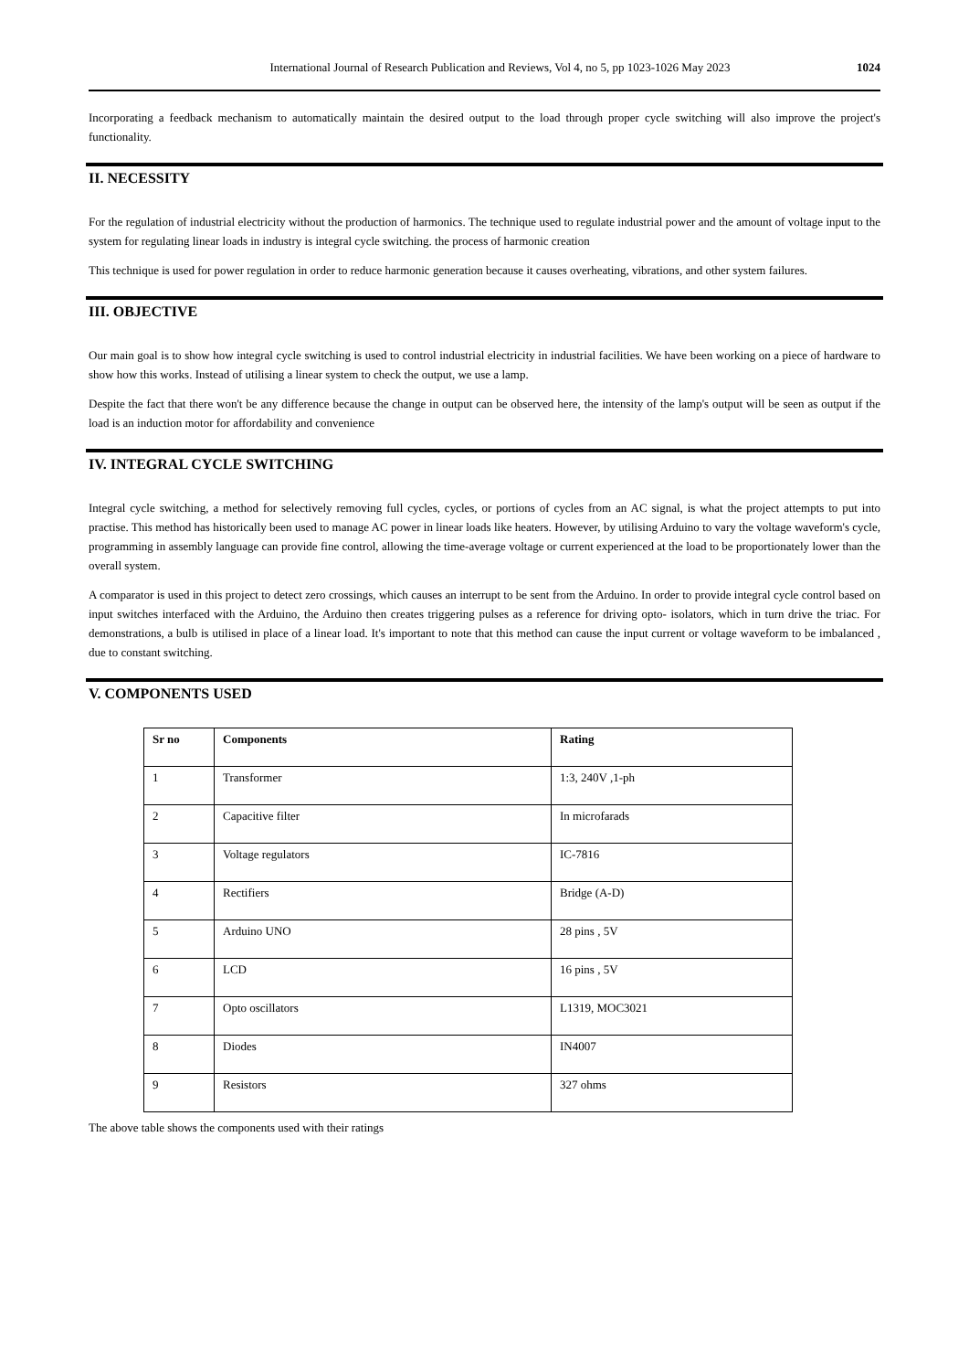International Journal of Research Publication and Reviews, Vol 4, no 5, pp 1023-1026 May 2023 1024
Incorporating a feedback mechanism to automatically maintain the desired output to the load through proper cycle switching will also improve the project's functionality.
II. NECESSITY
For the regulation of industrial electricity without the production of harmonics. The technique used to regulate industrial power and the amount of voltage input to the system for regulating linear loads in industry is integral cycle switching. the process of harmonic creation
This technique is used for power regulation in order to reduce harmonic generation because it causes overheating, vibrations, and other system failures.
III. OBJECTIVE
Our main goal is to show how integral cycle switching is used to control industrial electricity in industrial facilities. We have been working on a piece of hardware to show how this works. Instead of utilising a linear system to check the output, we use a lamp.
Despite the fact that there won't be any difference because the change in output can be observed here, the intensity of the lamp's output will be seen as output if the load is an induction motor for affordability and convenience
IV. INTEGRAL CYCLE SWITCHING
Integral cycle switching, a method for selectively removing full cycles, cycles, or portions of cycles from an AC signal, is what the project attempts to put into practise. This method has historically been used to manage AC power in linear loads like heaters. However, by utilising Arduino to vary the voltage waveform's cycle, programming in assembly language can provide fine control, allowing the time-average voltage or current experienced at the load to be proportionately lower than the overall system.
A comparator is used in this project to detect zero crossings, which causes an interrupt to be sent from the Arduino. In order to provide integral cycle control based on input switches interfaced with the Arduino, the Arduino then creates triggering pulses as a reference for driving opto- isolators, which in turn drive the triac. For demonstrations, a bulb is utilised in place of a linear load. It's important to note that this method can cause the input current or voltage waveform to be imbalanced , due to constant switching.
V. COMPONENTS USED
| Sr no | Components | Rating |
| --- | --- | --- |
| 1 | Transformer | 1:3, 240V ,1-ph |
| 2 | Capacitive filter | In microfarads |
| 3 | Voltage regulators | IC-7816 |
| 4 | Rectifiers | Bridge (A-D) |
| 5 | Arduino UNO | 28 pins , 5V |
| 6 | LCD | 16 pins , 5V |
| 7 | Opto oscillators | L1319, MOC3021 |
| 8 | Diodes | IN4007 |
| 9 | Resistors | 327 ohms |
The above table shows the components used with their ratings